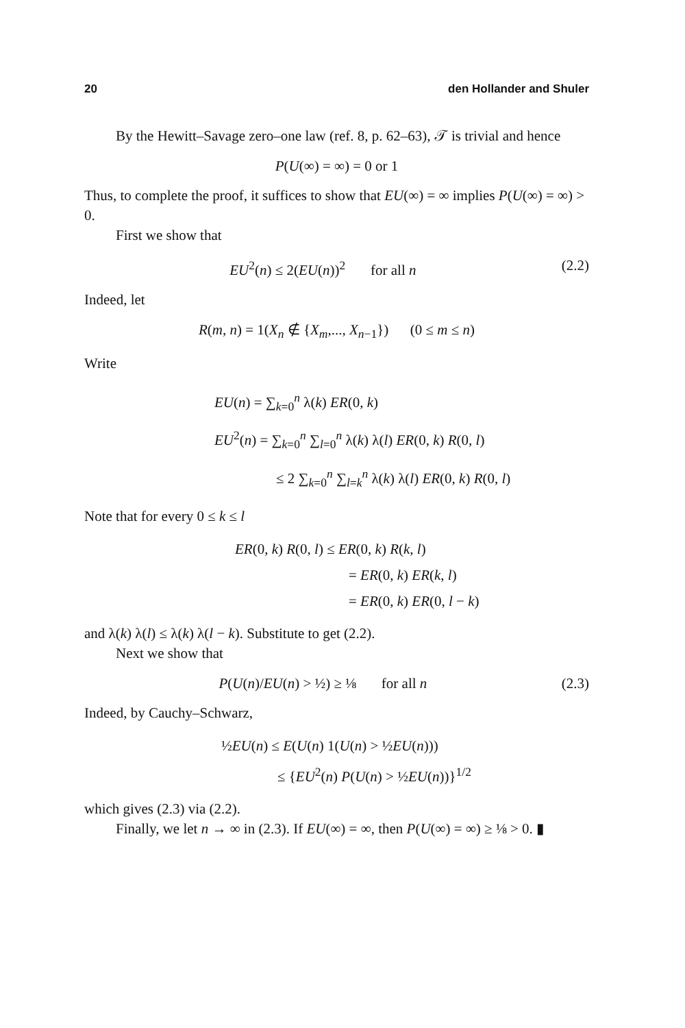20 den Hollander and Shuler
By the Hewitt–Savage zero–one law (ref. 8, p. 62–63), 𝒯 is trivial and hence
P(U(∞) = ∞) = 0 or 1
Thus, to complete the proof, it suffices to show that EU(∞) = ∞ implies P(U(∞) = ∞) > 0.
First we show that
EU<sup>2</sup>(n) ≤ 2(EU(n))<sup>2</sup> for all n (2.2)
Indeed, let
R(m, n) = 1(X<sub>n</sub> ∉ {X<sub>m</sub>,..., X<sub>n−1</sub>}) (0 ≤ m ≤ n)
Write
EU(n) = ∑<sub>k=0</sub><sup>n</sup> λ(k) ER(0, k)
EU<sup>2</sup>(n) = ∑<sub>k=0</sub><sup>n</sup> ∑<sub>l=0</sub><sup>n</sup> λ(k) λ(l) ER(0, k) R(0, l)
≤ 2 ∑<sub>k=0</sub><sup>n</sup> ∑<sub>l=k</sub><sup>n</sup> λ(k) λ(l) ER(0, k) R(0, l)
Note that for every 0 ≤ k ≤ l
ER(0, k) R(0, l) ≤ ER(0, k) R(k, l)
= ER(0, k) ER(k, l)
= ER(0, k) ER(0, l − k)
and λ(k) λ(l) ≤ λ(k) λ(l − k). Substitute to get (2.2).
Next we show that
P(U(n)/EU(n) > ½) ≥ ⅛ for all n (2.3)
Indeed, by Cauchy–Schwarz,
½EU(n) ≤ E(U(n) 1(U(n) > ½EU(n)))
≤ {EU<sup>2</sup>(n) P(U(n) > ½EU(n))}<sup>1/2</sup>
which gives (2.3) via (2.2).
Finally, we let n → ∞ in (2.3). If EU(∞) = ∞, then P(U(∞) = ∞) ≥ ⅛ > 0. ▮